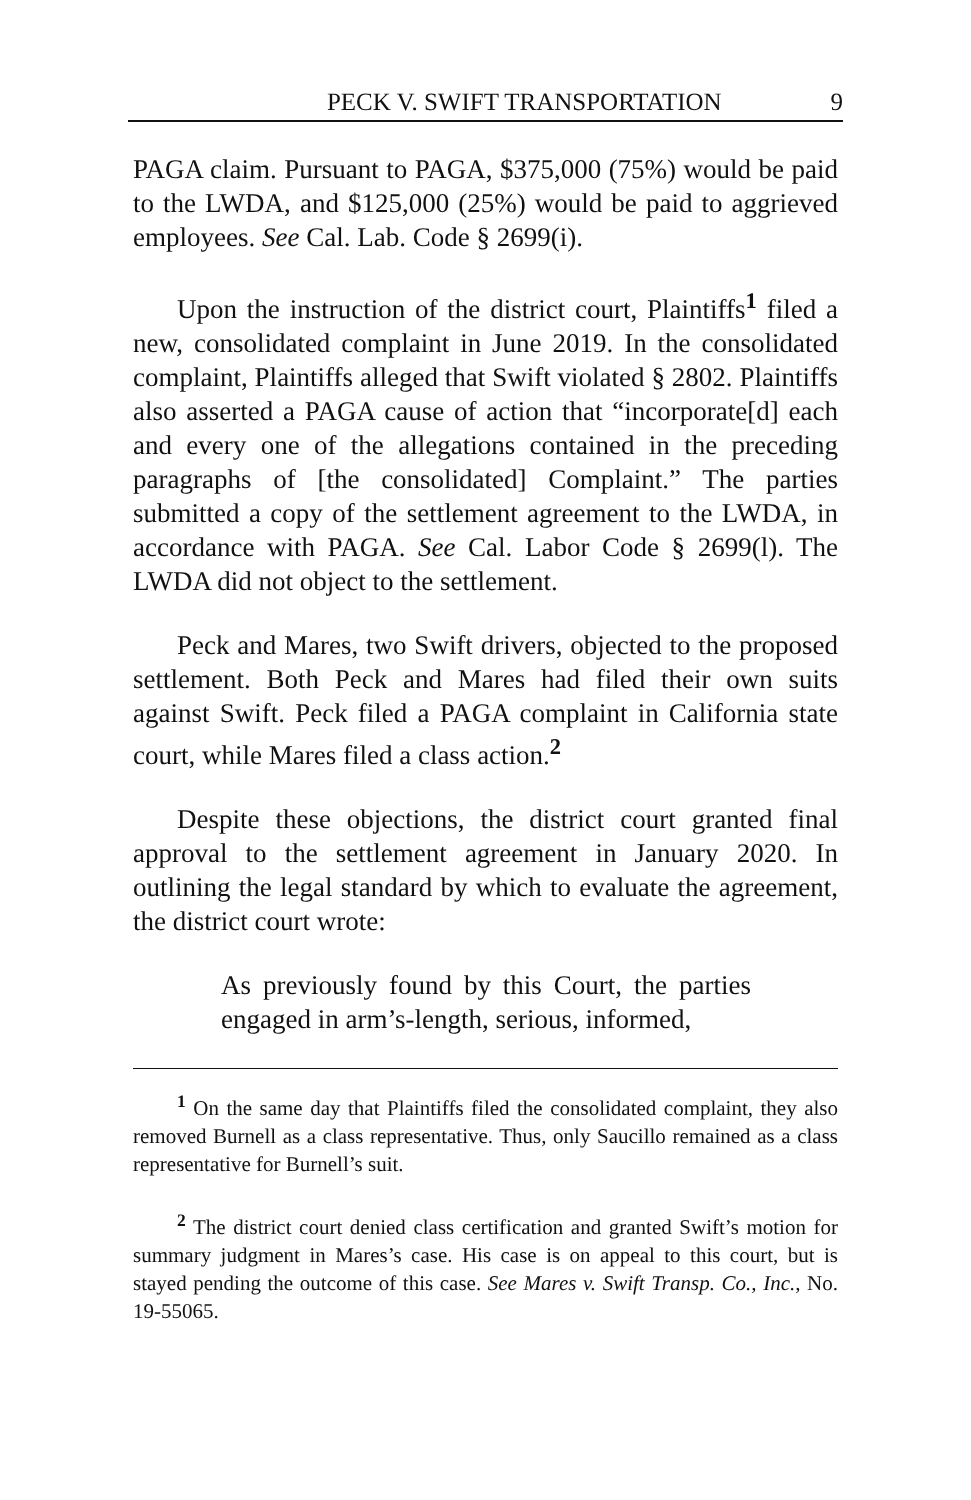PECK V. SWIFT TRANSPORTATION 9
PAGA claim. Pursuant to PAGA, $375,000 (75%) would be paid to the LWDA, and $125,000 (25%) would be paid to aggrieved employees. See Cal. Lab. Code § 2699(i).
Upon the instruction of the district court, Plaintiffs<sup>1</sup> filed a new, consolidated complaint in June 2019. In the consolidated complaint, Plaintiffs alleged that Swift violated § 2802. Plaintiffs also asserted a PAGA cause of action that “incorporate[d] each and every one of the allegations contained in the preceding paragraphs of [the consolidated] Complaint.” The parties submitted a copy of the settlement agreement to the LWDA, in accordance with PAGA. See Cal. Labor Code § 2699(l). The LWDA did not object to the settlement.
Peck and Mares, two Swift drivers, objected to the proposed settlement. Both Peck and Mares had filed their own suits against Swift. Peck filed a PAGA complaint in California state court, while Mares filed a class action.<sup>2</sup>
Despite these objections, the district court granted final approval to the settlement agreement in January 2020. In outlining the legal standard by which to evaluate the agreement, the district court wrote:
As previously found by this Court, the parties engaged in arm’s-length, serious, informed,
<sup>1</sup> On the same day that Plaintiffs filed the consolidated complaint, they also removed Burnell as a class representative. Thus, only Saucillo remained as a class representative for Burnell’s suit.
<sup>2</sup> The district court denied class certification and granted Swift’s motion for summary judgment in Mares’s case. His case is on appeal to this court, but is stayed pending the outcome of this case. See Mares v. Swift Transp. Co., Inc., No. 19-55065.